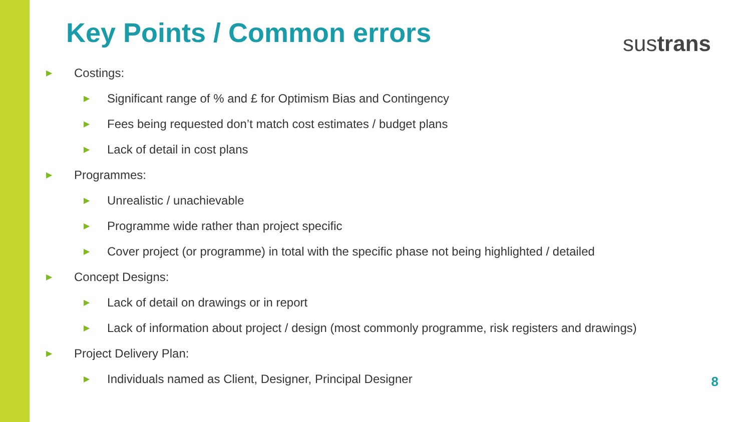Key Points / Common errors sustrans
▶ Costings:
▶ Significant range of % and £ for Optimism Bias and Contingency
▶ Fees being requested don’t match cost estimates / budget plans
▶ Lack of detail in cost plans
▶ Programmes:
▶ Unrealistic / unachievable
▶ Programme wide rather than project specific
▶ Cover project (or programme) in total with the specific phase not being highlighted / detailed
▶ Concept Designs:
▶ Lack of detail on drawings or in report
▶ Lack of information about project / design (most commonly programme, risk registers and drawings)
▶ Project Delivery Plan:
▶ Individuals named as Client, Designer, Principal Designer
8